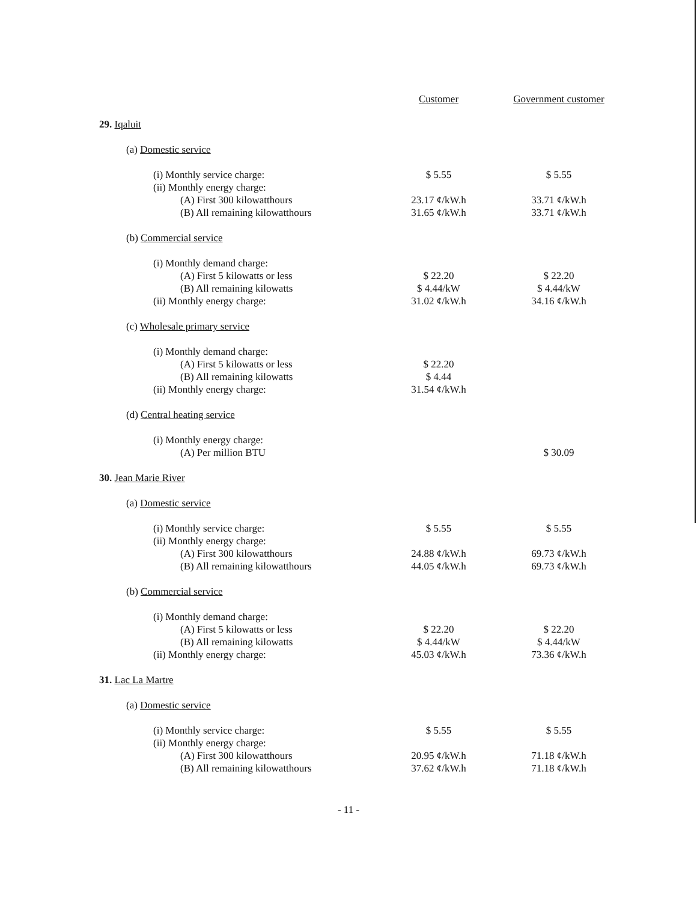| | | | | Customer | Government customer |
| 29. Iqaluit | | | | | |
| | (a) Domestic service | | | | |
| | | (i) Monthly service charge: | | $ 5.55 | $ 5.55 |
| | | (ii) Monthly energy charge: | | | |
| | | | (A) First 300 kilowatthours | 23.17 ¢/kW.h | 33.71 ¢/kW.h |
| | | | (B) All remaining kilowatthours | 31.65 ¢/kW.h | 33.71 ¢/kW.h |
| | (b) Commercial service | | | | |
| | | (i) Monthly demand charge: | | | |
| | | | (A) First 5 kilowatts or less | $ 22.20 | $ 22.20 |
| | | | (B) All remaining kilowatts | $ 4.44/kW | $ 4.44/kW |
| | | (ii) Monthly energy charge: | | 31.02 ¢/kW.h | 34.16 ¢/kW.h |
| | (c) Wholesale primary service | | | | |
| | | (i) Monthly demand charge: | | | |
| | | | (A) First 5 kilowatts or less | $ 22.20 | |
| | | | (B) All remaining kilowatts | $ 4.44 | |
| | | (ii) Monthly energy charge: | | 31.54 ¢/kW.h | |
| | (d) Central heating service | | | | |
| | | (i) Monthly energy charge: | | | |
| | | | (A) Per million BTU | | $ 30.09 |
| 30. Jean Marie River | | | | | |
| | (a) Domestic service | | | | |
| | | (i) Monthly service charge: | | $ 5.55 | $ 5.55 |
| | | (ii) Monthly energy charge: | | | |
| | | | (A) First 300 kilowatthours | 24.88 ¢/kW.h | 69.73 ¢/kW.h |
| | | | (B) All remaining kilowatthours | 44.05 ¢/kW.h | 69.73 ¢/kW.h |
| | (b) Commercial service | | | | |
| | | (i) Monthly demand charge: | | | |
| | | | (A) First 5 kilowatts or less | $ 22.20 | $ 22.20 |
| | | | (B) All remaining kilowatts | $ 4.44/kW | $ 4.44/kW |
| | | (ii) Monthly energy charge: | | 45.03 ¢/kW.h | 73.36 ¢/kW.h |
| 31. Lac La Martre | | | | | |
| | (a) Domestic service | | | | |
| | | (i) Monthly service charge: | | $ 5.55 | $ 5.55 |
| | | (ii) Monthly energy charge: | | | |
| | | | (A) First 300 kilowatthours | 20.95 ¢/kW.h | 71.18 ¢/kW.h |
| | | | (B) All remaining kilowatthours | 37.62 ¢/kW.h | 71.18 ¢/kW.h |
- 11 -